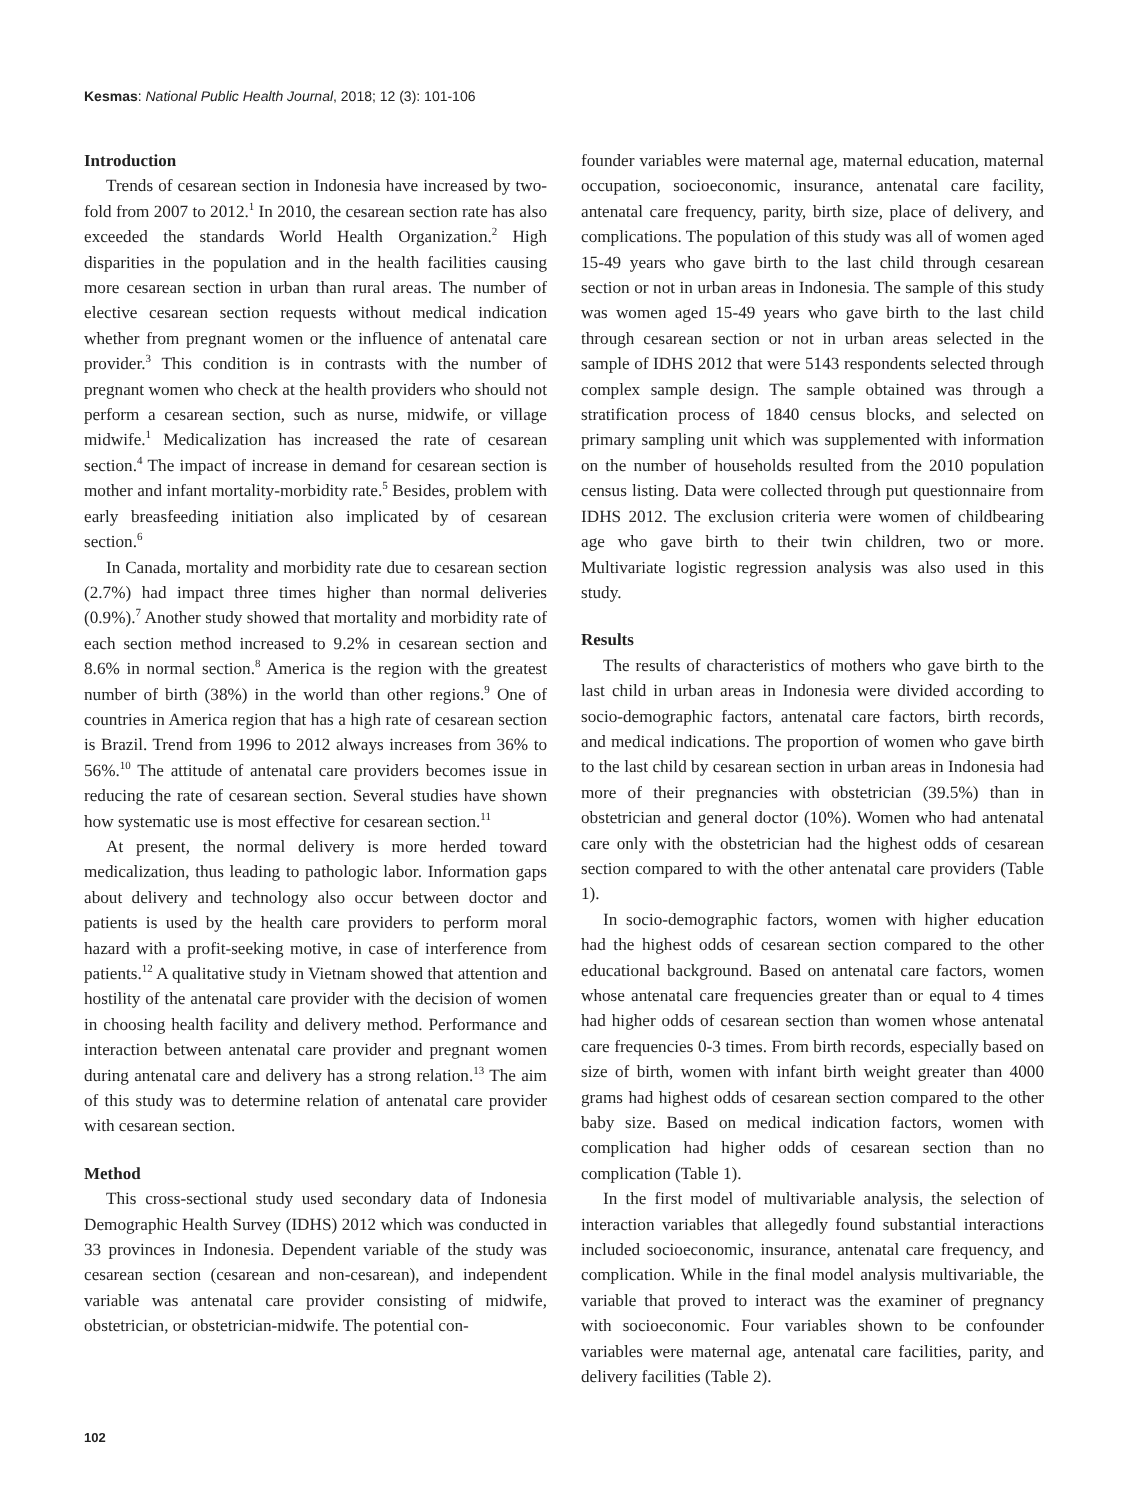Kesmas: National Public Health Journal, 2018; 12 (3): 101-106
Introduction
Trends of cesarean section in Indonesia have increased by two-fold from 2007 to 2012.<sup>1</sup> In 2010, the cesarean section rate has also exceeded the standards World Health Organization.<sup>2</sup> High disparities in the population and in the health facilities causing more cesarean section in urban than rural areas. The number of elective cesarean section requests without medical indication whether from pregnant women or the influence of antenatal care provider.<sup>3</sup> This condition is in contrasts with the number of pregnant women who check at the health providers who should not perform a cesarean section, such as nurse, midwife, or village midwife.<sup>1</sup> Medicalization has increased the rate of cesarean section.<sup>4</sup> The impact of increase in demand for cesarean section is mother and infant mortality-morbidity rate.<sup>5</sup> Besides, problem with early breasfeeding initiation also implicated by of cesarean section.<sup>6</sup>
In Canada, mortality and morbidity rate due to cesarean section (2.7%) had impact three times higher than normal deliveries (0.9%).<sup>7</sup> Another study showed that mortality and morbidity rate of each section method increased to 9.2% in cesarean section and 8.6% in normal section.<sup>8</sup> America is the region with the greatest number of birth (38%) in the world than other regions.<sup>9</sup> One of countries in America region that has a high rate of cesarean section is Brazil. Trend from 1996 to 2012 always increases from 36% to 56%.<sup>10</sup> The attitude of antenatal care providers becomes issue in reducing the rate of cesarean section. Several studies have shown how systematic use is most effective for cesarean section.<sup>11</sup>
At present, the normal delivery is more herded toward medicalization, thus leading to pathologic labor. Information gaps about delivery and technology also occur between doctor and patients is used by the health care providers to perform moral hazard with a profit-seeking motive, in case of interference from patients.<sup>12</sup> A qualitative study in Vietnam showed that attention and hostility of the antenatal care provider with the decision of women in choosing health facility and delivery method. Performance and interaction between antenatal care provider and pregnant women during antenatal care and delivery has a strong relation.<sup>13</sup> The aim of this study was to determine relation of antenatal care provider with cesarean section.
Method
This cross-sectional study used secondary data of Indonesia Demographic Health Survey (IDHS) 2012 which was conducted in 33 provinces in Indonesia. Dependent variable of the study was cesarean section (cesarean and non-cesarean), and independent variable was antenatal care provider consisting of midwife, obstetrician, or obstetrician-midwife. The potential con-
founder variables were maternal age, maternal education, maternal occupation, socioeconomic, insurance, antenatal care facility, antenatal care frequency, parity, birth size, place of delivery, and complications. The population of this study was all of women aged 15-49 years who gave birth to the last child through cesarean section or not in urban areas in Indonesia. The sample of this study was women aged 15-49 years who gave birth to the last child through cesarean section or not in urban areas selected in the sample of IDHS 2012 that were 5143 respondents selected through complex sample design. The sample obtained was through a stratification process of 1840 census blocks, and selected on primary sampling unit which was supplemented with information on the number of households resulted from the 2010 population census listing. Data were collected through put questionnaire from IDHS 2012. The exclusion criteria were women of childbearing age who gave birth to their twin children, two or more. Multivariate logistic regression analysis was also used in this study.
Results
The results of characteristics of mothers who gave birth to the last child in urban areas in Indonesia were divided according to socio-demographic factors, antenatal care factors, birth records, and medical indications. The proportion of women who gave birth to the last child by cesarean section in urban areas in Indonesia had more of their pregnancies with obstetrician (39.5%) than in obstetrician and general doctor (10%). Women who had antenatal care only with the obstetrician had the highest odds of cesarean section compared to with the other antenatal care providers (Table 1).
In socio-demographic factors, women with higher education had the highest odds of cesarean section compared to the other educational background. Based on antenatal care factors, women whose antenatal care frequencies greater than or equal to 4 times had higher odds of cesarean section than women whose antenatal care frequencies 0-3 times. From birth records, especially based on size of birth, women with infant birth weight greater than 4000 grams had highest odds of cesarean section compared to the other baby size. Based on medical indication factors, women with complication had higher odds of cesarean section than no complication (Table 1).
In the first model of multivariable analysis, the selection of interaction variables that allegedly found substantial interactions included socioeconomic, insurance, antenatal care frequency, and complication. While in the final model analysis multivariable, the variable that proved to interact was the examiner of pregnancy with socioeconomic. Four variables shown to be confounder variables were maternal age, antenatal care facilities, parity, and delivery facilities (Table 2).
102